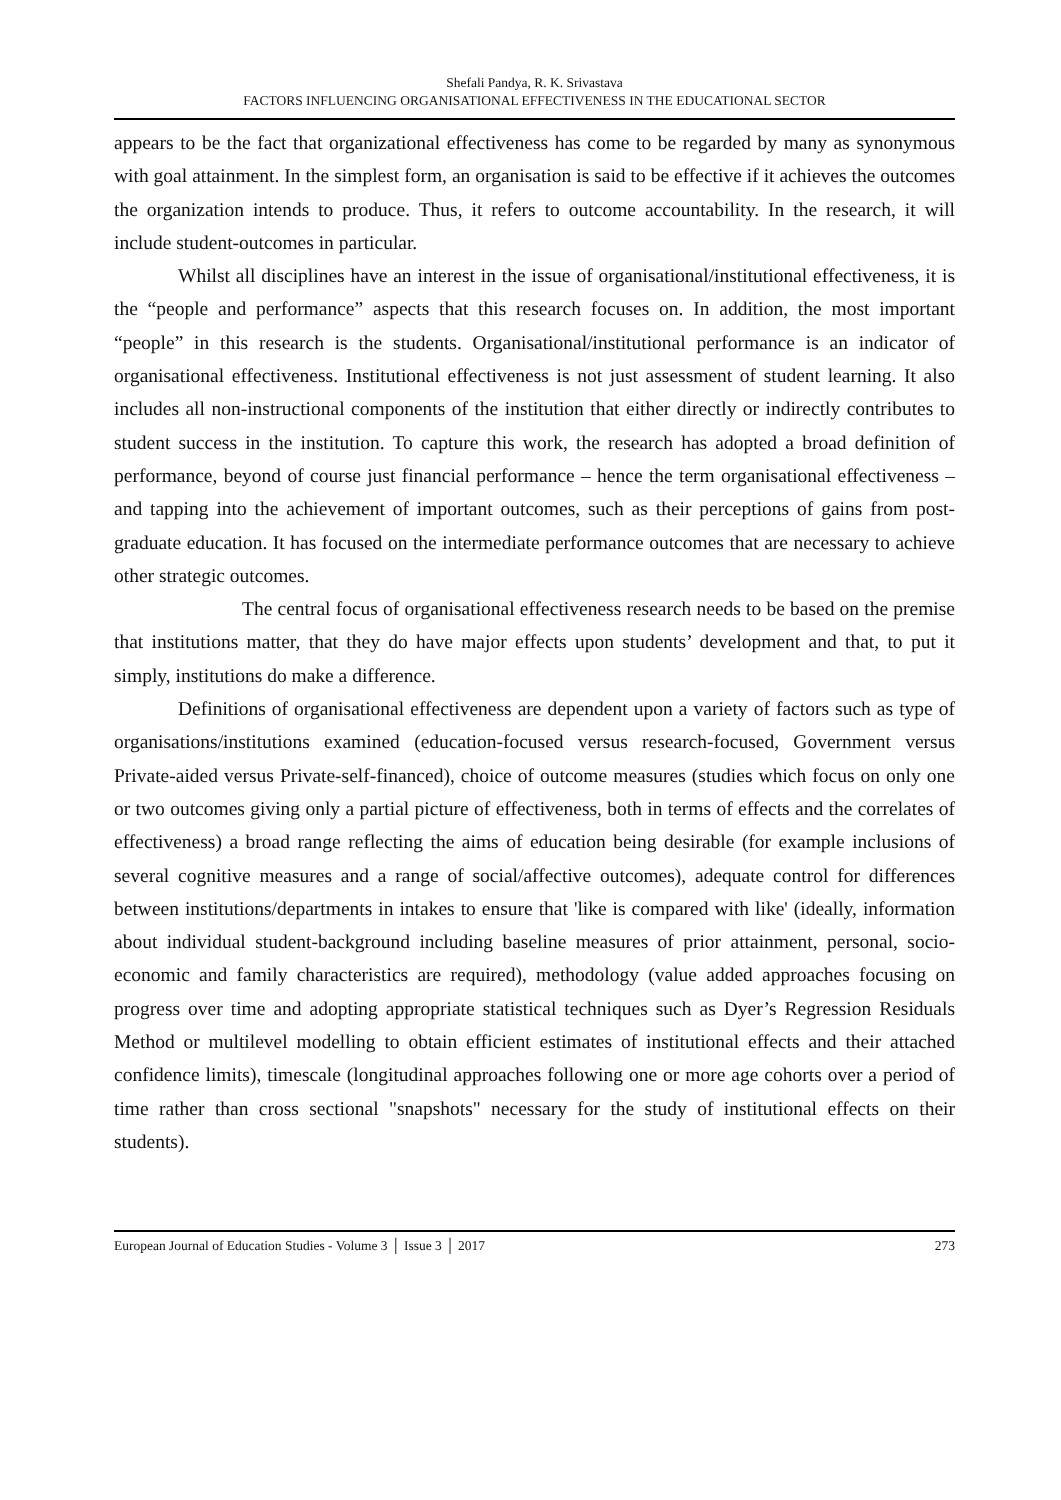Shefali Pandya, R. K. Srivastava
FACTORS INFLUENCING ORGANISATIONAL EFFECTIVENESS IN THE EDUCATIONAL SECTOR
appears to be the fact that organizational effectiveness has come to be regarded by many as synonymous with goal attainment. In the simplest form, an organisation is said to be effective if it achieves the outcomes the organization intends to produce. Thus, it refers to outcome accountability. In the research, it will include student-outcomes in particular.
Whilst all disciplines have an interest in the issue of organisational/institutional effectiveness, it is the “people and performance” aspects that this research focuses on. In addition, the most important “people” in this research is the students. Organisational/institutional performance is an indicator of organisational effectiveness. Institutional effectiveness is not just assessment of student learning. It also includes all non-instructional components of the institution that either directly or indirectly contributes to student success in the institution. To capture this work, the research has adopted a broad definition of performance, beyond of course just financial performance – hence the term organisational effectiveness – and tapping into the achievement of important outcomes, such as their perceptions of gains from post-graduate education. It has focused on the intermediate performance outcomes that are necessary to achieve other strategic outcomes.
The central focus of organisational effectiveness research needs to be based on the premise that institutions matter, that they do have major effects upon students’ development and that, to put it simply, institutions do make a difference.
Definitions of organisational effectiveness are dependent upon a variety of factors such as type of organisations/institutions examined (education-focused versus research-focused, Government versus Private-aided versus Private-self-financed), choice of outcome measures (studies which focus on only one or two outcomes giving only a partial picture of effectiveness, both in terms of effects and the correlates of effectiveness) a broad range reflecting the aims of education being desirable (for example inclusions of several cognitive measures and a range of social/affective outcomes), adequate control for differences between institutions/departments in intakes to ensure that 'like is compared with like' (ideally, information about individual student-background including baseline measures of prior attainment, personal, socio-economic and family characteristics are required), methodology (value added approaches focusing on progress over time and adopting appropriate statistical techniques such as Dyer’s Regression Residuals Method or multilevel modelling to obtain efficient estimates of institutional effects and their attached confidence limits), timescale (longitudinal approaches following one or more age cohorts over a period of time rather than cross sectional "snapshots" necessary for the study of institutional effects on their students).
European Journal of Education Studies - Volume 3 │ Issue 3 │ 2017 273